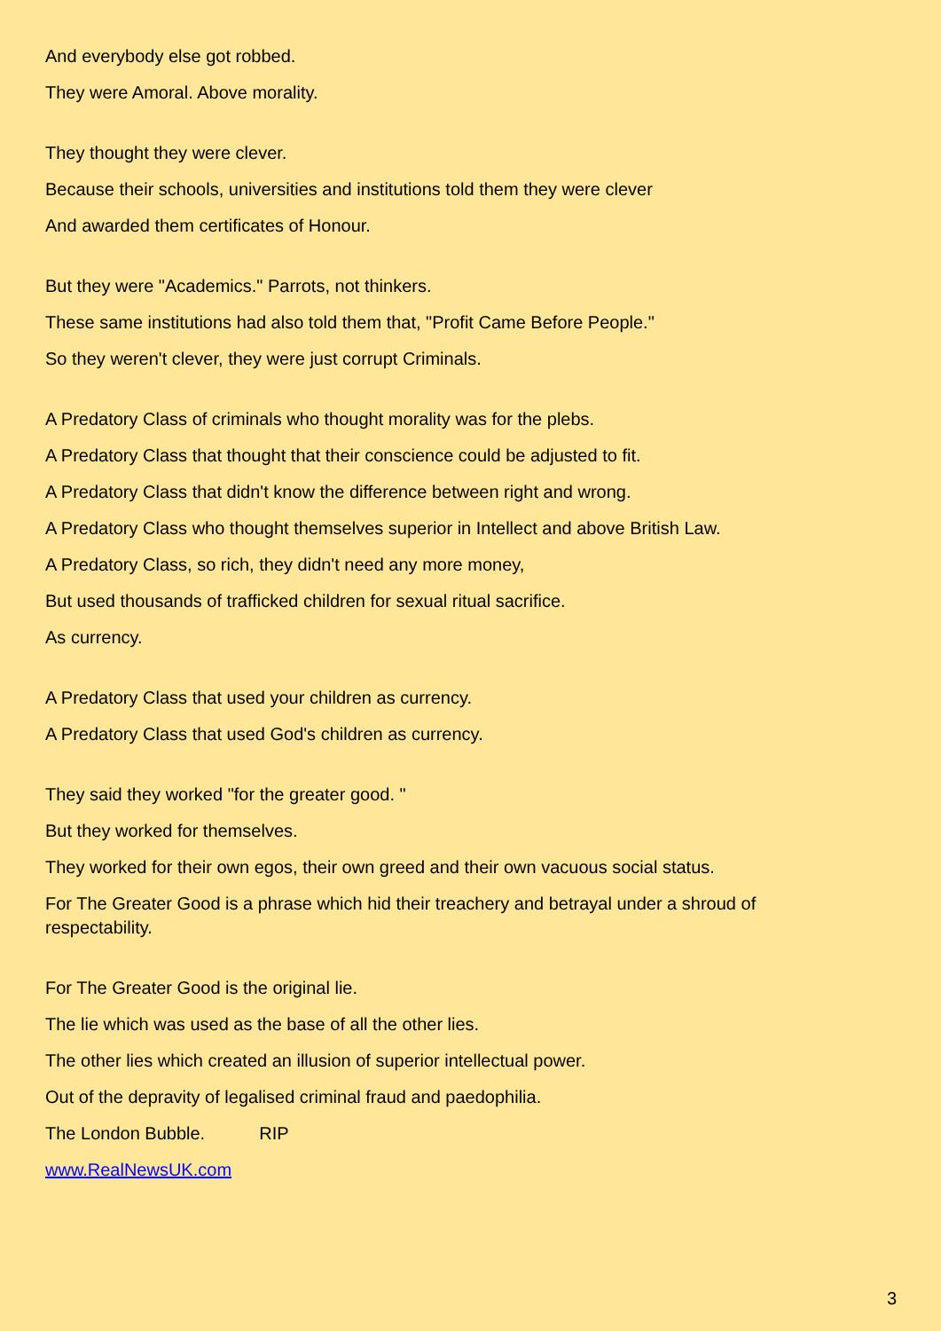And everybody else got robbed.
They were Amoral. Above morality.
They thought they were clever.
Because their schools, universities and institutions told them they were clever
And awarded them certificates of Honour.
But they were "Academics." Parrots, not thinkers.
These same institutions had also told them that, "Profit Came Before People."
So they weren't clever, they were just corrupt Criminals.
A Predatory Class of criminals who thought morality was for the plebs.
A Predatory Class that thought that their conscience could be adjusted to fit.
A Predatory Class that didn't know the difference between right and wrong.
A Predatory Class who thought themselves superior in Intellect and above British Law.
A Predatory Class, so rich, they didn't need any more money,
But used thousands of trafficked children for sexual ritual sacrifice.
As currency.
A Predatory Class that used your children as currency.
A Predatory Class that used God's children as currency.
They said they worked "for the greater good. "
But they worked for themselves.
They worked for their own egos, their own greed and their own vacuous social status.
For The Greater Good is a phrase which hid their treachery and betrayal under a shroud of respectability.
For The Greater Good is the original lie.
The lie which was used as the base of all the other lies.
The other lies which created an illusion of superior intellectual power.
Out of the depravity of legalised criminal fraud and paedophilia.
The London Bubble. RIP
www.RealNewsUK.com
3